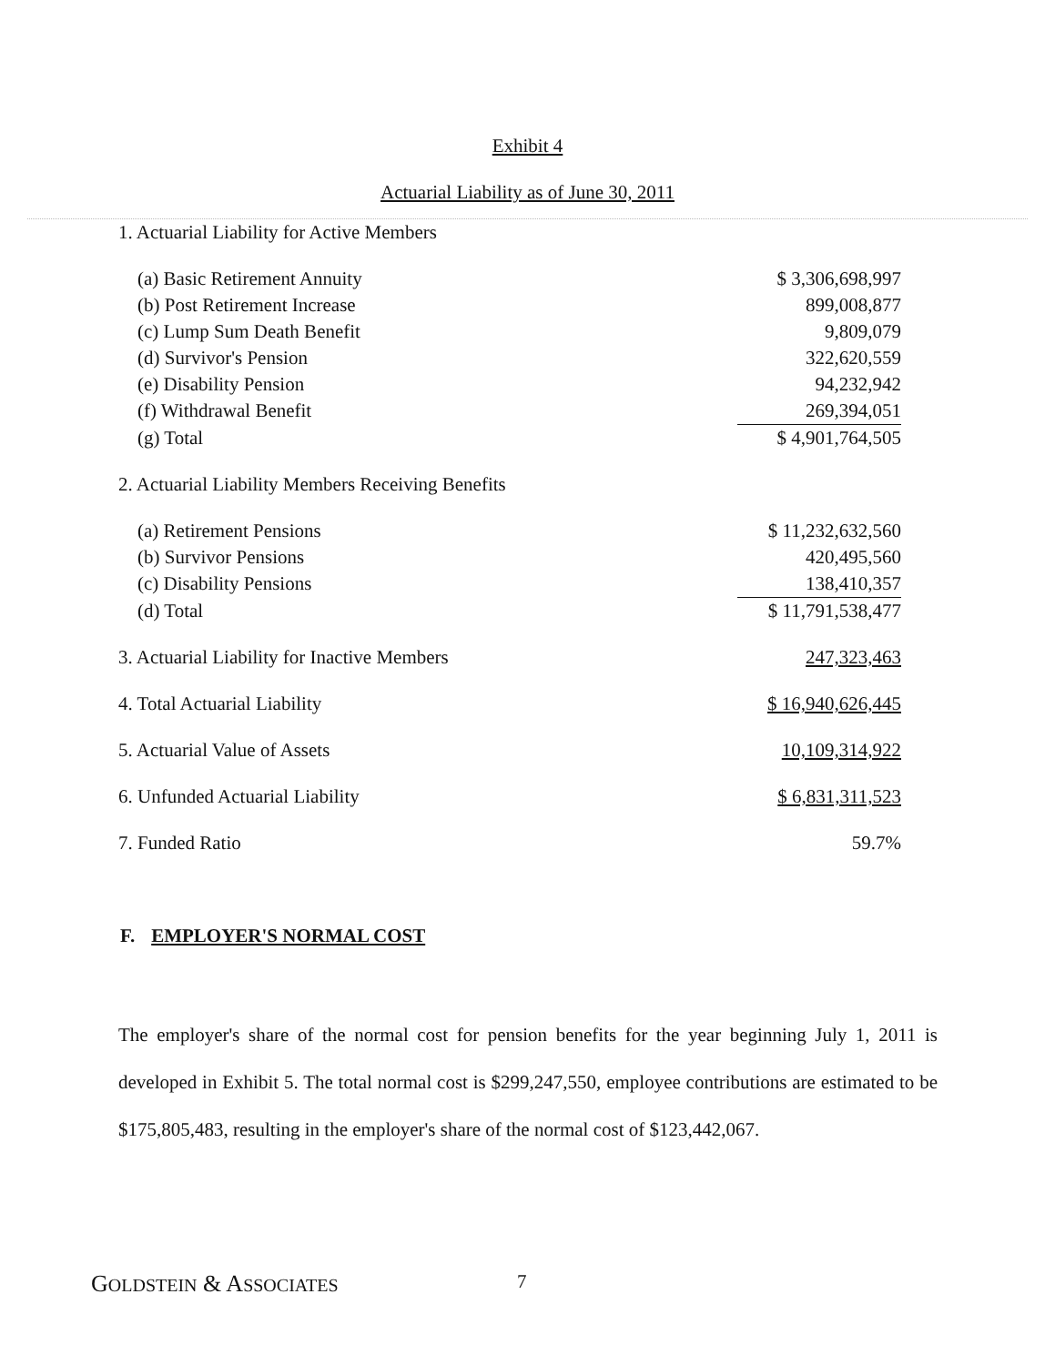Exhibit 4
Actuarial Liability as of June 30, 2011
| 1. Actuarial Liability for Active Members | |
| (a) Basic Retirement Annuity | $ 3,306,698,997 |
| (b) Post Retirement Increase | 899,008,877 |
| (c) Lump Sum Death Benefit | 9,809,079 |
| (d) Survivor's Pension | 322,620,559 |
| (e) Disability Pension | 94,232,942 |
| (f) Withdrawal Benefit | 269,394,051 |
| (g) Total | $ 4,901,764,505 |
| 2. Actuarial Liability Members Receiving Benefits | |
| (a) Retirement Pensions | $ 11,232,632,560 |
| (b) Survivor Pensions | 420,495,560 |
| (c) Disability Pensions | 138,410,357 |
| (d) Total | $ 11,791,538,477 |
| 3. Actuarial Liability for Inactive Members | 247,323,463 |
| 4. Total Actuarial Liability | $ 16,940,626,445 |
| 5. Actuarial Value of Assets | 10,109,314,922 |
| 6. Unfunded Actuarial Liability | $ 6,831,311,523 |
| 7. Funded Ratio | 59.7% |
F. EMPLOYER'S NORMAL COST
The employer's share of the normal cost for pension benefits for the year beginning July 1, 2011 is developed in Exhibit 5. The total normal cost is $299,247,550, employee contributions are estimated to be $175,805,483, resulting in the employer's share of the normal cost of $123,442,067.
GOLDSTEIN & ASSOCIATES 7